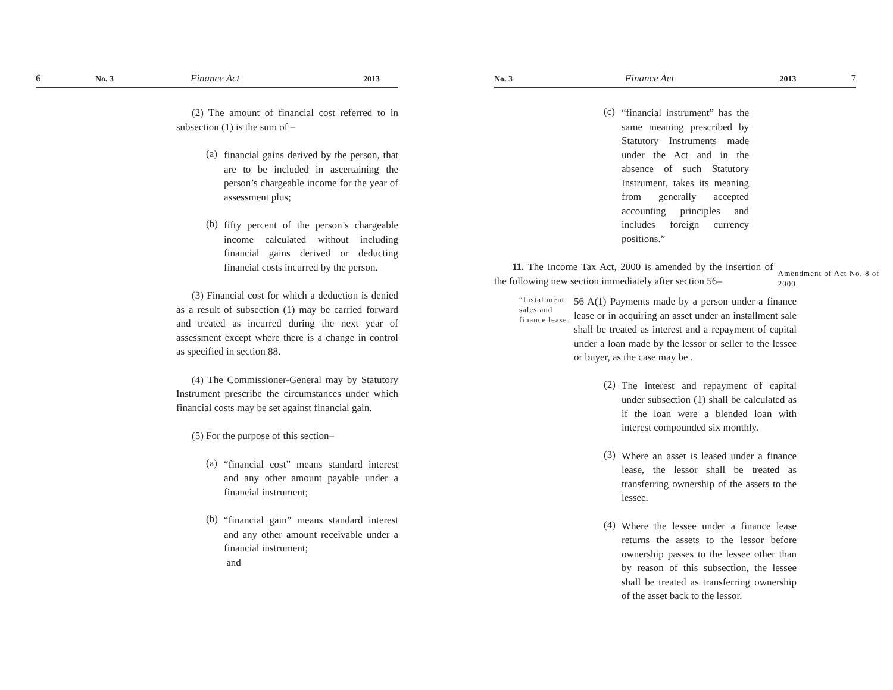6 No. 3 Finance Act 2013
(2) The amount of financial cost referred to in subsection (1) is the sum of –
(a)
financial gains derived by the person, that are to be included in ascertaining the person’s chargeable income for the year of assessment plus;
(b)
fifty percent of the person’s chargeable income calculated without including financial gains derived or deducting financial costs incurred by the person.
(3) Financial cost for which a deduction is denied as a result of subsection (1) may be carried forward and treated as incurred during the next year of assessment except where there is a change in control as specified in section 88.
(4) The Commissioner-General may by Statutory Instrument prescribe the circumstances under which financial costs may be set against financial gain.
(5) For the purpose of this section–
(a)
“financial cost” means standard interest and any other amount payable under a financial instrument;
(b)
“financial gain” means standard interest and any other amount receivable under a financial instrument;
and
No. 3 Finance Act 2013 7
(c)
“financial instrument” has the same meaning prescribed by Statutory Instruments made under the Act and in the absence of such Statutory Instrument, takes its meaning from generally accepted accounting principles and includes foreign currency positions.”
11. The Income Tax Act, 2000 is amended by the insertion of the following new section immediately after section 56–
Amendment of Act No. 8 of 2000.
“Installment sales and finance lease.
56 A(1) Payments made by a person under a finance lease or in acquiring an asset under an installment sale shall be treated as interest and a repayment of capital under a loan made by the lessor or seller to the lessee or buyer, as the case may be .
(2)
The interest and repayment of capital under subsection (1) shall be calculated as if the loan were a blended loan with interest compounded six monthly.
(3)
Where an asset is leased under a finance lease, the lessor shall be treated as transferring ownership of the assets to the lessee.
(4)
Where the lessee under a finance lease returns the assets to the lessor before ownership passes to the lessee other than by reason of this subsection, the lessee shall be treated as transferring ownership of the asset back to the lessor.